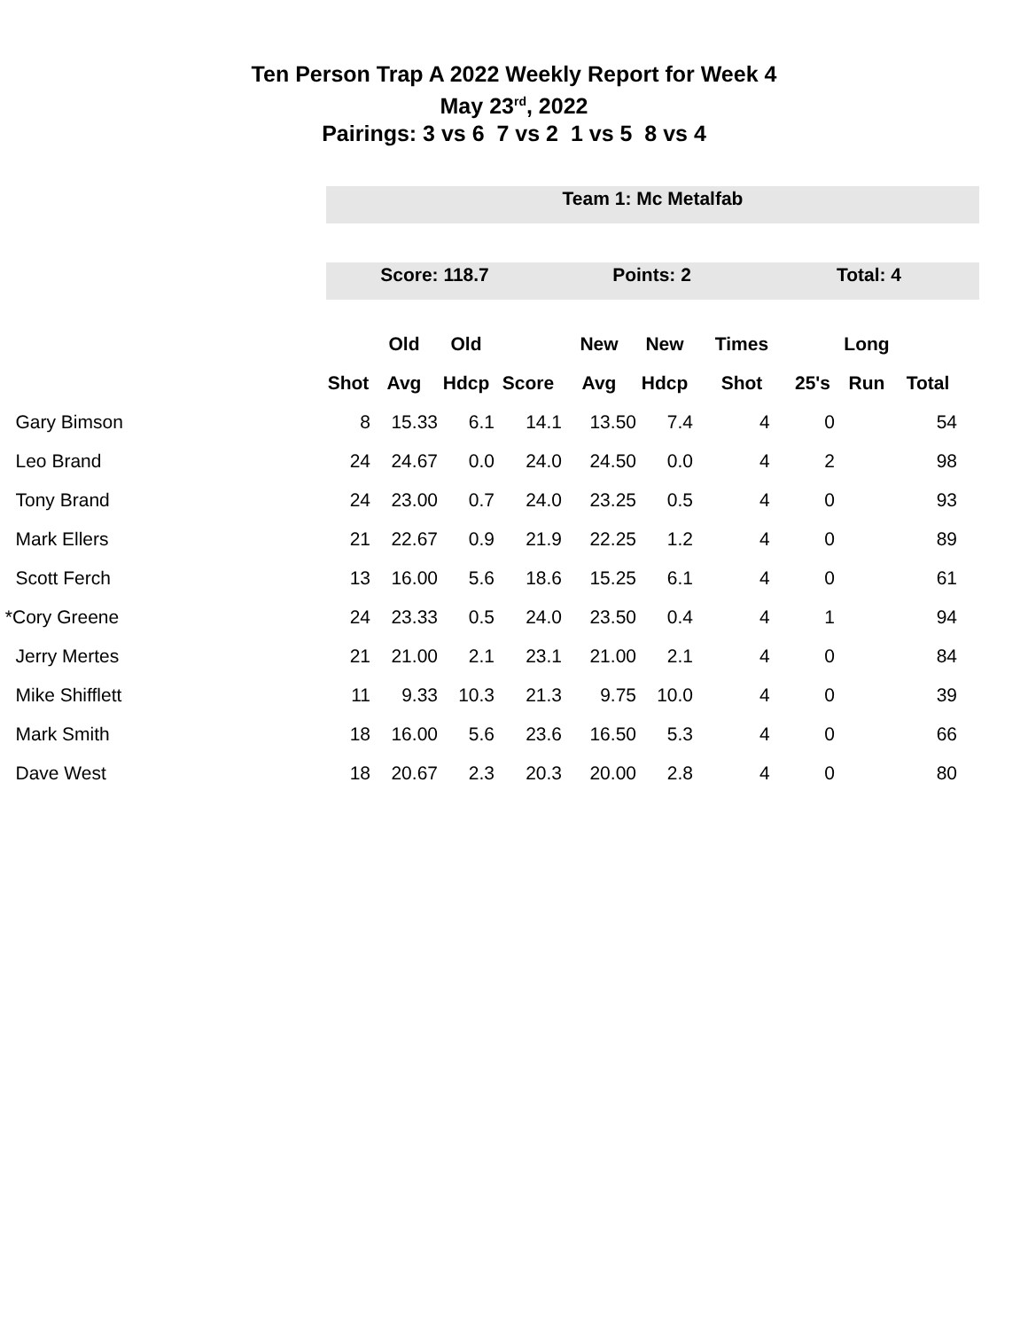Ten Person Trap A 2022 Weekly Report for Week 4
May 23<sup>rd</sup>, 2022
Pairings: 3 vs 6 7 vs 2 1 vs 5 8 vs 4
Team 1: Mc Metalfab
Score: 118.7 Points: 2 Total: 4
| | | Old | Old | | New | New | Times | | Long | |
| --- | --- | --- | --- | --- | --- | --- | --- | --- | --- | --- |
| | Shot | Avg | Hdcp | Score | Avg | Hdcp | Shot | 25's | Run | Total |
| Gary Bimson | 8 | 15.33 | 6.1 | 14.1 | 13.50 | 7.4 | 4 | 0 | | 54 |
| Leo Brand | 24 | 24.67 | 0.0 | 24.0 | 24.50 | 0.0 | 4 | 2 | | 98 |
| Tony Brand | 24 | 23.00 | 0.7 | 24.0 | 23.25 | 0.5 | 4 | 0 | | 93 |
| Mark Ellers | 21 | 22.67 | 0.9 | 21.9 | 22.25 | 1.2 | 4 | 0 | | 89 |
| Scott Ferch | 13 | 16.00 | 5.6 | 18.6 | 15.25 | 6.1 | 4 | 0 | | 61 |
| *Cory Greene | 24 | 23.33 | 0.5 | 24.0 | 23.50 | 0.4 | 4 | 1 | | 94 |
| Jerry Mertes | 21 | 21.00 | 2.1 | 23.1 | 21.00 | 2.1 | 4 | 0 | | 84 |
| Mike Shifflett | 11 | 9.33 | 10.3 | 21.3 | 9.75 | 10.0 | 4 | 0 | | 39 |
| Mark Smith | 18 | 16.00 | 5.6 | 23.6 | 16.50 | 5.3 | 4 | 0 | | 66 |
| Dave West | 18 | 20.67 | 2.3 | 20.3 | 20.00 | 2.8 | 4 | 0 | | 80 |